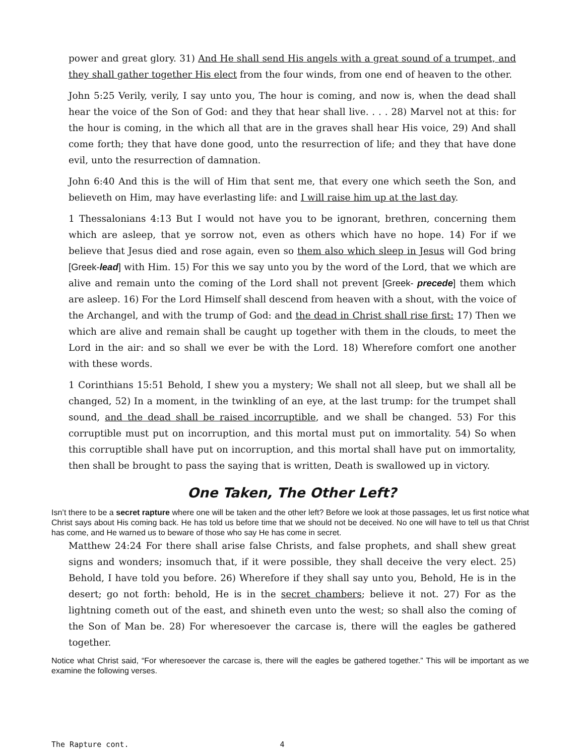power and great glory. 31) And He shall send His angels with a great sound of a trumpet, and they shall gather together His elect from the four winds, from one end of heaven to the other.
John 5:25 Verily, verily, I say unto you, The hour is coming, and now is, when the dead shall hear the voice of the Son of God: and they that hear shall live. . . . 28) Marvel not at this: for the hour is coming, in the which all that are in the graves shall hear His voice, 29) And shall come forth; they that have done good, unto the resurrection of life; and they that have done evil, unto the resurrection of damnation.
John 6:40 And this is the will of Him that sent me, that every one which seeth the Son, and believeth on Him, may have everlasting life: and I will raise him up at the last day.
1 Thessalonians 4:13 But I would not have you to be ignorant, brethren, concerning them which are asleep, that ye sorrow not, even as others which have no hope. 14) For if we believe that Jesus died and rose again, even so them also which sleep in Jesus will God bring [Greek-lead] with Him. 15) For this we say unto you by the word of the Lord, that we which are alive and remain unto the coming of the Lord shall not prevent [Greek- precede] them which are asleep. 16) For the Lord Himself shall descend from heaven with a shout, with the voice of the Archangel, and with the trump of God: and the dead in Christ shall rise first: 17) Then we which are alive and remain shall be caught up together with them in the clouds, to meet the Lord in the air: and so shall we ever be with the Lord. 18) Wherefore comfort one another with these words.
1 Corinthians 15:51 Behold, I shew you a mystery; We shall not all sleep, but we shall all be changed, 52) In a moment, in the twinkling of an eye, at the last trump: for the trumpet shall sound, and the dead shall be raised incorruptible, and we shall be changed. 53) For this corruptible must put on incorruption, and this mortal must put on immortality. 54) So when this corruptible shall have put on incorruption, and this mortal shall have put on immortality, then shall be brought to pass the saying that is written, Death is swallowed up in victory.
One Taken, The Other Left?
Isn’t there to be a secret rapture where one will be taken and the other left? Before we look at those passages, let us first notice what Christ says about His coming back. He has told us before time that we should not be deceived. No one will have to tell us that Christ has come, and He warned us to beware of those who say He has come in secret.
Matthew 24:24 For there shall arise false Christs, and false prophets, and shall shew great signs and wonders; insomuch that, if it were possible, they shall deceive the very elect. 25) Behold, I have told you before. 26) Wherefore if they shall say unto you, Behold, He is in the desert; go not forth: behold, He is in the secret chambers; believe it not. 27) For as the lightning cometh out of the east, and shineth even unto the west; so shall also the coming of the Son of Man be. 28) For wheresoever the carcase is, there will the eagles be gathered together.
Notice what Christ said, “For wheresoever the carcase is, there will the eagles be gathered together.” This will be important as we examine the following verses.
The Rapture cont. 4